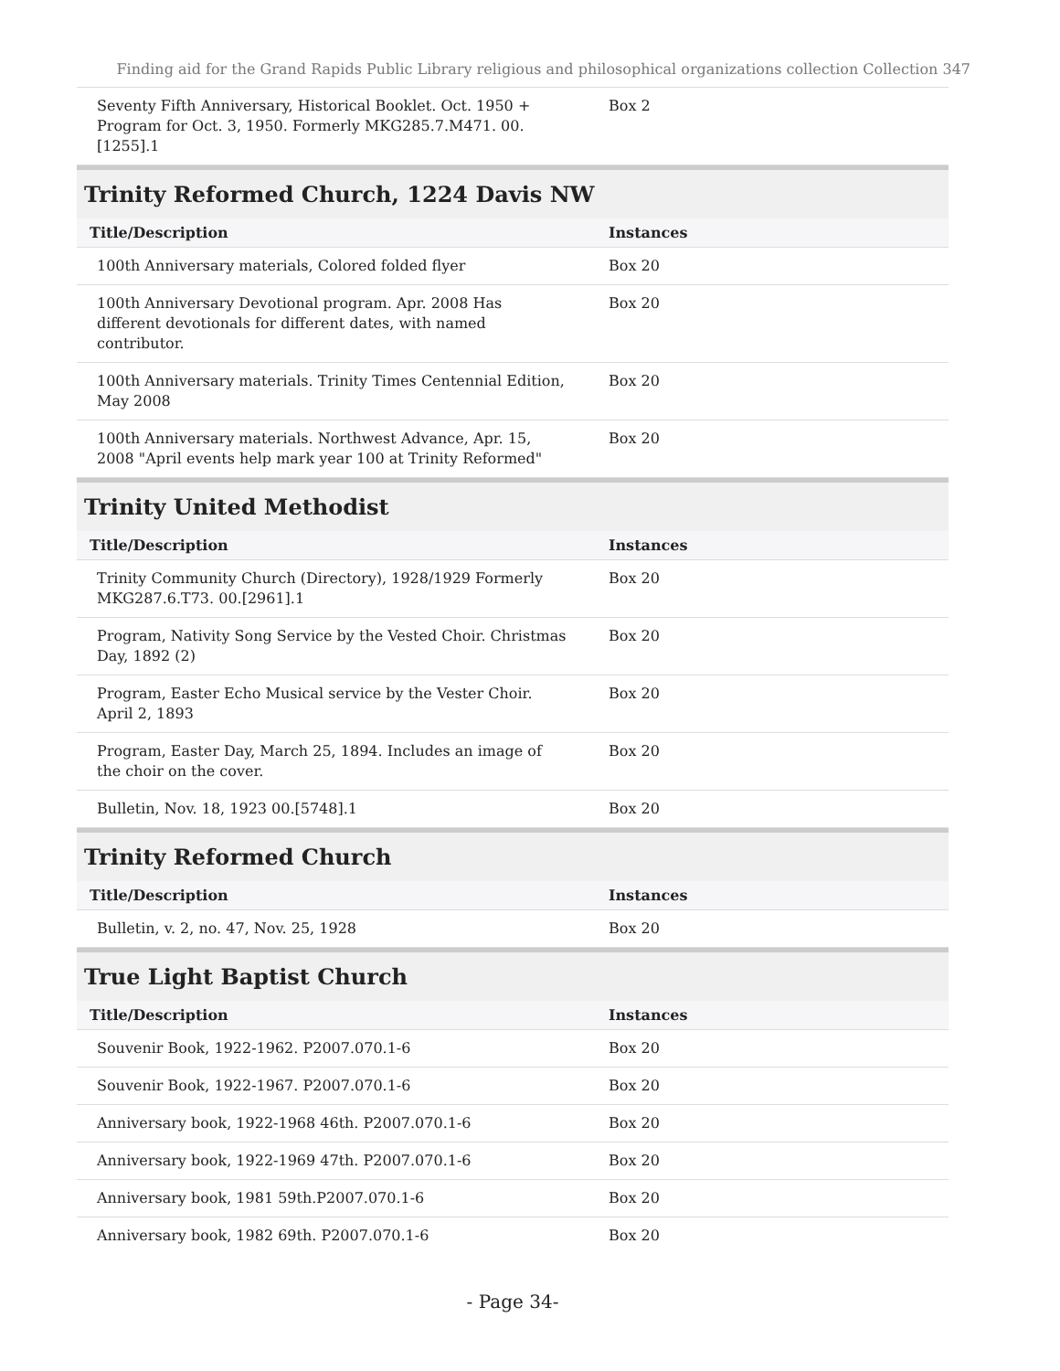Finding aid for the Grand Rapids Public Library religious and philosophical organizations collection Collection 347
| Seventy Fifth Anniversary, Historical Booklet. Oct. 1950 + Program for Oct. 3, 1950. Formerly MKG285.7.M471. 00.[1255].1 | Box 2 |
Trinity Reformed Church, 1224 Davis NW
| Title/Description | Instances |
| --- | --- |
| 100th Anniversary materials, Colored folded flyer | Box 20 |
| 100th Anniversary Devotional program. Apr. 2008 Has different devotionals for different dates, with named contributor. | Box 20 |
| 100th Anniversary materials. Trinity Times Centennial Edition, May 2008 | Box 20 |
| 100th Anniversary materials. Northwest Advance, Apr. 15, 2008 "April events help mark year 100 at Trinity Reformed" | Box 20 |
Trinity United Methodist
| Title/Description | Instances |
| --- | --- |
| Trinity Community Church (Directory), 1928/1929 Formerly MKG287.6.T73. 00.[2961].1 | Box 20 |
| Program, Nativity Song Service by the Vested Choir. Christmas Day, 1892 (2) | Box 20 |
| Program, Easter Echo Musical service by the Vester Choir. April 2, 1893 | Box 20 |
| Program, Easter Day, March 25, 1894. Includes an image of the choir on the cover. | Box 20 |
| Bulletin, Nov. 18, 1923 00.[5748].1 | Box 20 |
Trinity Reformed Church
| Title/Description | Instances |
| --- | --- |
| Bulletin, v. 2, no. 47, Nov. 25, 1928 | Box 20 |
True Light Baptist Church
| Title/Description | Instances |
| --- | --- |
| Souvenir Book, 1922-1962. P2007.070.1-6 | Box 20 |
| Souvenir Book, 1922-1967. P2007.070.1-6 | Box 20 |
| Anniversary book, 1922-1968 46th. P2007.070.1-6 | Box 20 |
| Anniversary book, 1922-1969 47th. P2007.070.1-6 | Box 20 |
| Anniversary book, 1981 59th.P2007.070.1-6 | Box 20 |
| Anniversary book, 1982 69th. P2007.070.1-6 | Box 20 |
- Page 34-